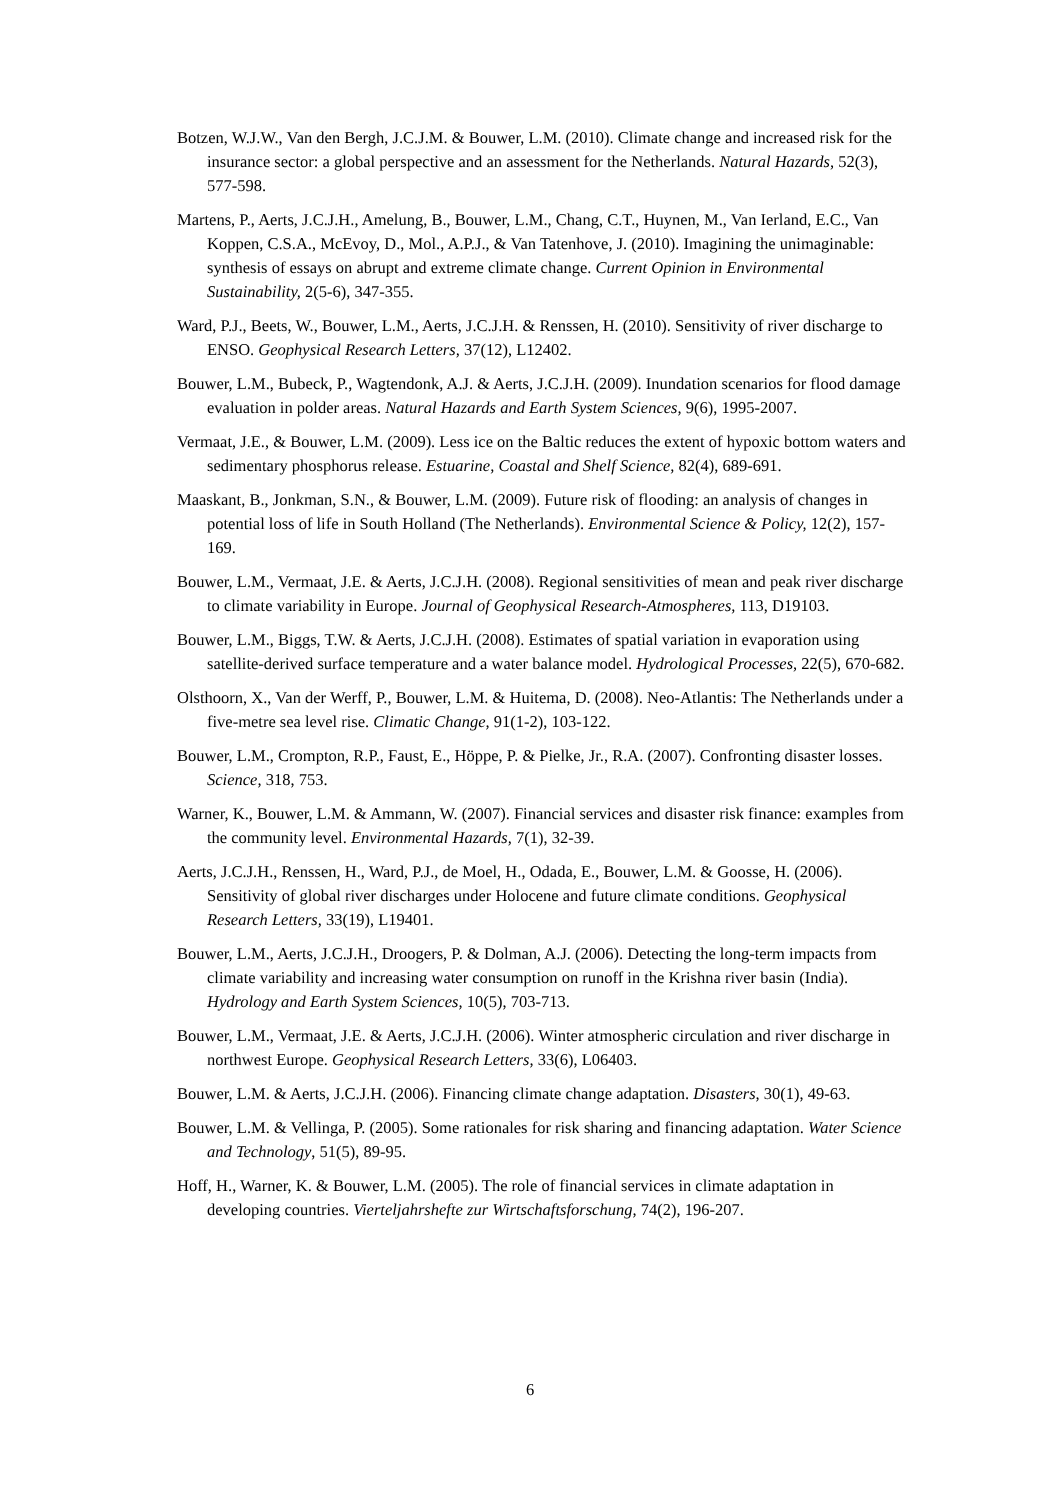Botzen, W.J.W., Van den Bergh, J.C.J.M. & Bouwer, L.M. (2010). Climate change and increased risk for the insurance sector: a global perspective and an assessment for the Netherlands. Natural Hazards, 52(3), 577-598.
Martens, P., Aerts, J.C.J.H., Amelung, B., Bouwer, L.M., Chang, C.T., Huynen, M., Van Ierland, E.C., Van Koppen, C.S.A., McEvoy, D., Mol., A.P.J., & Van Tatenhove, J. (2010). Imagining the unimaginable: synthesis of essays on abrupt and extreme climate change. Current Opinion in Environmental Sustainability, 2(5-6), 347-355.
Ward, P.J., Beets, W., Bouwer, L.M., Aerts, J.C.J.H. & Renssen, H. (2010). Sensitivity of river discharge to ENSO. Geophysical Research Letters, 37(12), L12402.
Bouwer, L.M., Bubeck, P., Wagtendonk, A.J. & Aerts, J.C.J.H. (2009). Inundation scenarios for flood damage evaluation in polder areas. Natural Hazards and Earth System Sciences, 9(6), 1995-2007.
Vermaat, J.E., & Bouwer, L.M. (2009). Less ice on the Baltic reduces the extent of hypoxic bottom waters and sedimentary phosphorus release. Estuarine, Coastal and Shelf Science, 82(4), 689-691.
Maaskant, B., Jonkman, S.N., & Bouwer, L.M. (2009). Future risk of flooding: an analysis of changes in potential loss of life in South Holland (The Netherlands). Environmental Science & Policy, 12(2), 157-169.
Bouwer, L.M., Vermaat, J.E. & Aerts, J.C.J.H. (2008). Regional sensitivities of mean and peak river discharge to climate variability in Europe. Journal of Geophysical Research-Atmospheres, 113, D19103.
Bouwer, L.M., Biggs, T.W. & Aerts, J.C.J.H. (2008). Estimates of spatial variation in evaporation using satellite-derived surface temperature and a water balance model. Hydrological Processes, 22(5), 670-682.
Olsthoorn, X., Van der Werff, P., Bouwer, L.M. & Huitema, D. (2008). Neo-Atlantis: The Netherlands under a five-metre sea level rise. Climatic Change, 91(1-2), 103-122.
Bouwer, L.M., Crompton, R.P., Faust, E., Höppe, P. & Pielke, Jr., R.A. (2007). Confronting disaster losses. Science, 318, 753.
Warner, K., Bouwer, L.M. & Ammann, W. (2007). Financial services and disaster risk finance: examples from the community level. Environmental Hazards, 7(1), 32-39.
Aerts, J.C.J.H., Renssen, H., Ward, P.J., de Moel, H., Odada, E., Bouwer, L.M. & Goosse, H. (2006). Sensitivity of global river discharges under Holocene and future climate conditions. Geophysical Research Letters, 33(19), L19401.
Bouwer, L.M., Aerts, J.C.J.H., Droogers, P. & Dolman, A.J. (2006). Detecting the long-term impacts from climate variability and increasing water consumption on runoff in the Krishna river basin (India). Hydrology and Earth System Sciences, 10(5), 703-713.
Bouwer, L.M., Vermaat, J.E. & Aerts, J.C.J.H. (2006). Winter atmospheric circulation and river discharge in northwest Europe. Geophysical Research Letters, 33(6), L06403.
Bouwer, L.M. & Aerts, J.C.J.H. (2006). Financing climate change adaptation. Disasters, 30(1), 49-63.
Bouwer, L.M. & Vellinga, P. (2005). Some rationales for risk sharing and financing adaptation. Water Science and Technology, 51(5), 89-95.
Hoff, H., Warner, K. & Bouwer, L.M. (2005). The role of financial services in climate adaptation in developing countries. Vierteljahrshefte zur Wirtschaftsforschung, 74(2), 196-207.
6